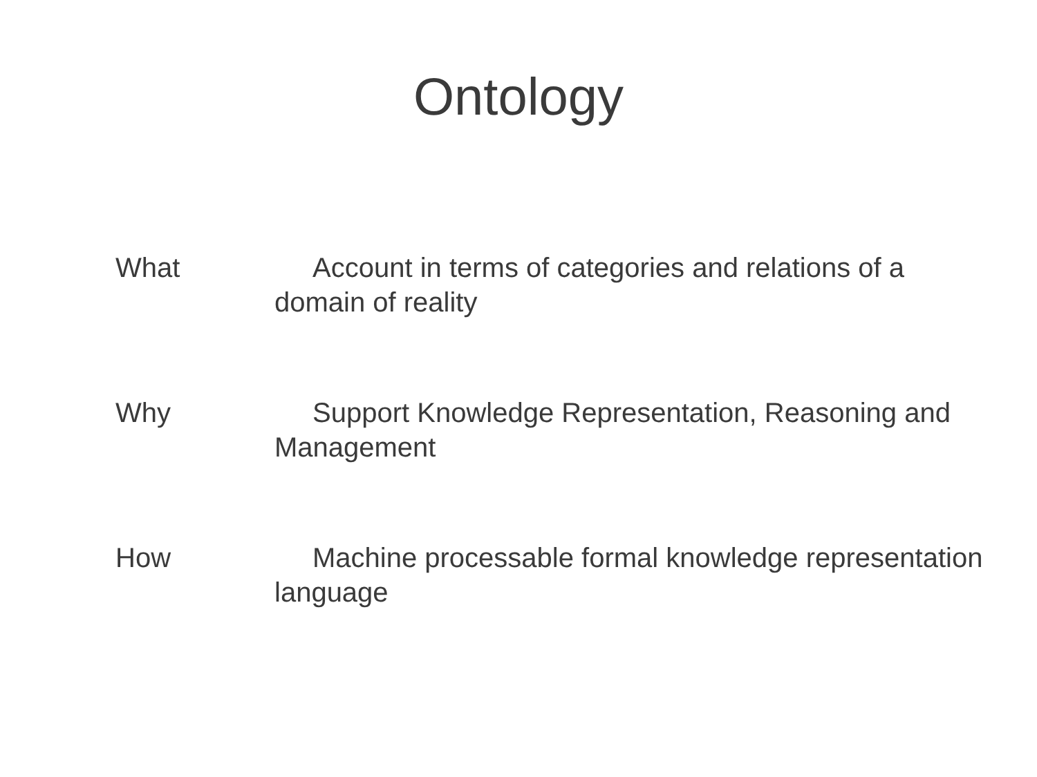Ontology
What Account in terms of categories and relations of a domain of reality
Why Support Knowledge Representation, Reasoning and Management
How Machine processable formal knowledge representation language